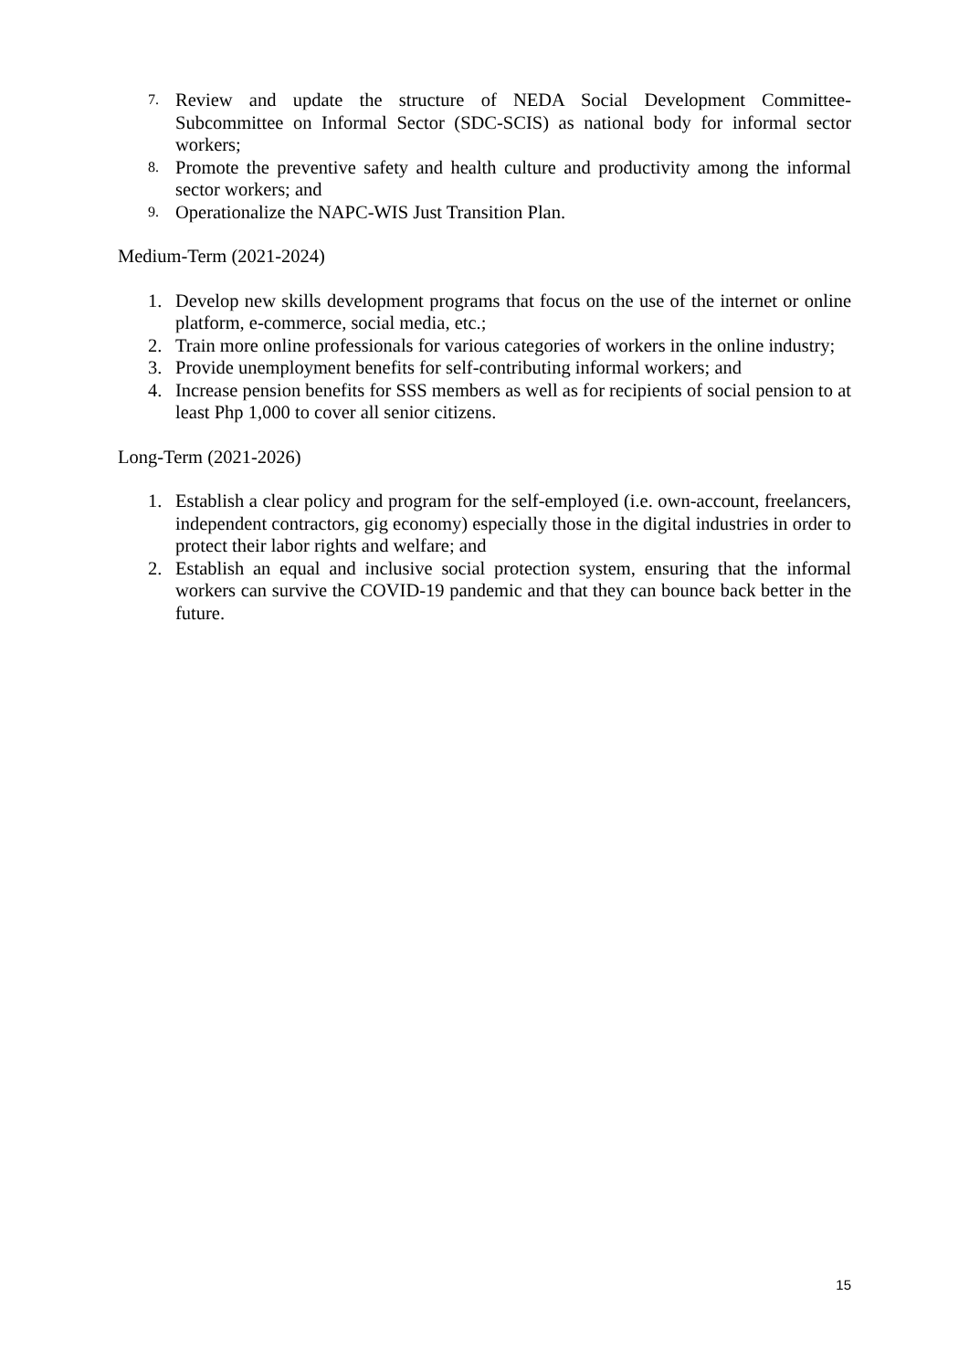7. Review and update the structure of NEDA Social Development Committee-Subcommittee on Informal Sector (SDC-SCIS) as national body for informal sector workers;
8. Promote the preventive safety and health culture and productivity among the informal sector workers; and
9. Operationalize the NAPC-WIS Just Transition Plan.
Medium-Term (2021-2024)
1. Develop new skills development programs that focus on the use of the internet or online platform, e-commerce, social media, etc.;
2. Train more online professionals for various categories of workers in the online industry;
3. Provide unemployment benefits for self-contributing informal workers; and
4. Increase pension benefits for SSS members as well as for recipients of social pension to at least Php 1,000 to cover all senior citizens.
Long-Term (2021-2026)
1. Establish a clear policy and program for the self-employed (i.e. own-account, freelancers, independent contractors, gig economy) especially those in the digital industries in order to protect their labor rights and welfare; and
2. Establish an equal and inclusive social protection system, ensuring that the informal workers can survive the COVID-19 pandemic and that they can bounce back better in the future.
15